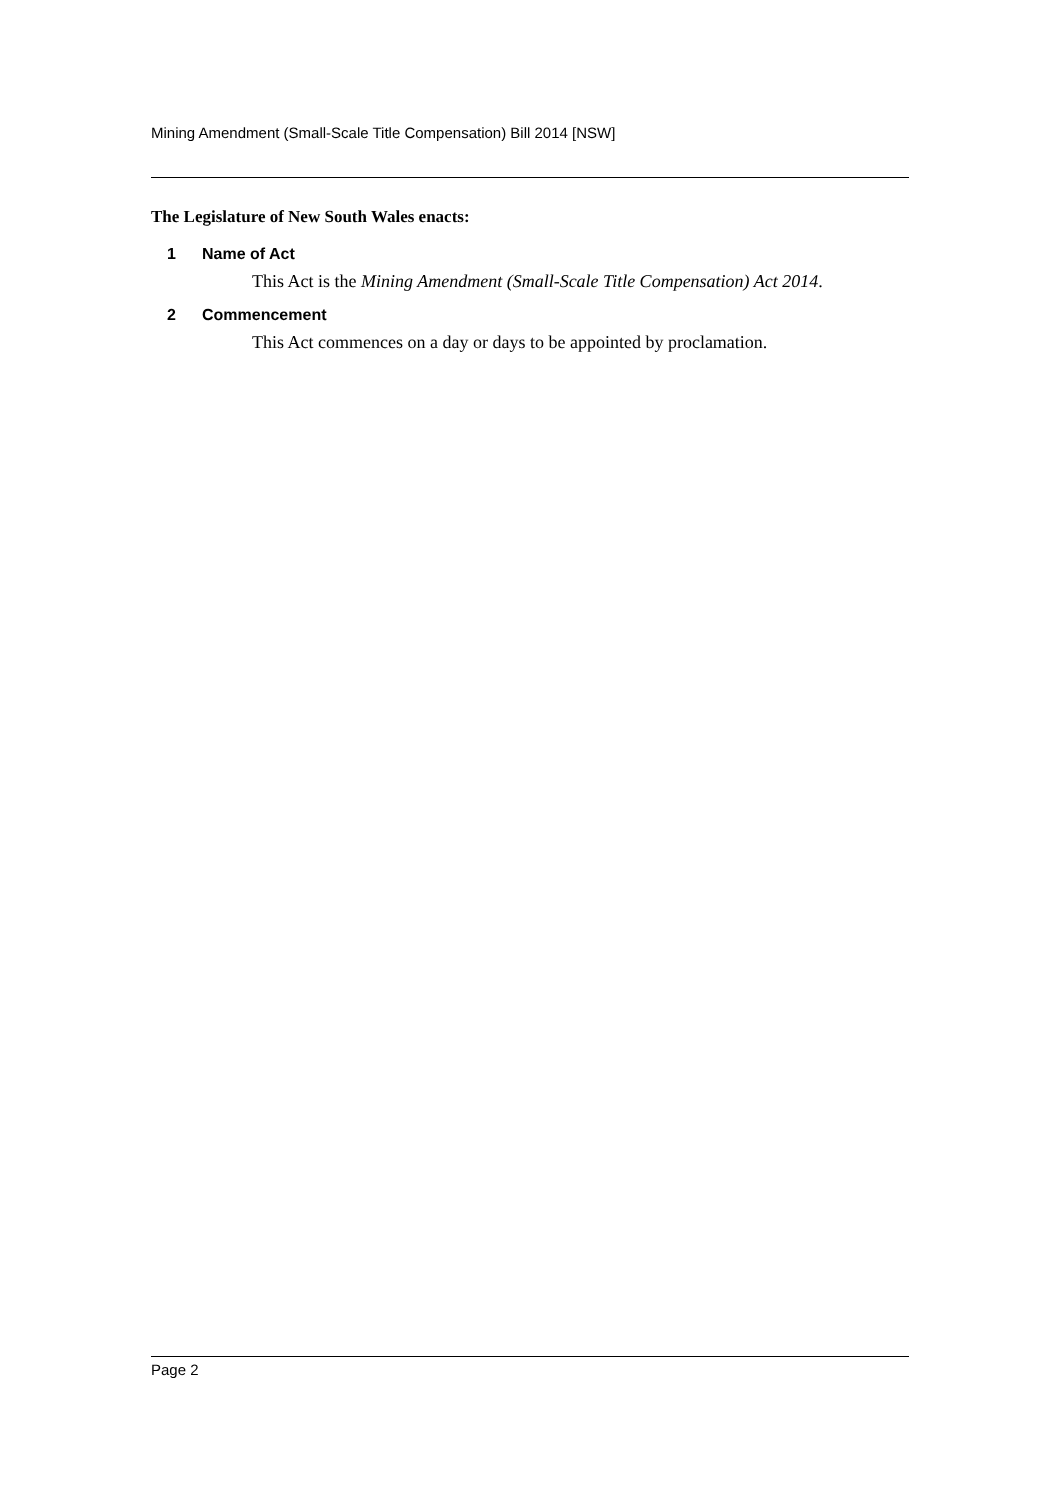Mining Amendment (Small-Scale Title Compensation) Bill 2014 [NSW]
The Legislature of New South Wales enacts:
1 Name of Act
This Act is the Mining Amendment (Small-Scale Title Compensation) Act 2014.
2 Commencement
This Act commences on a day or days to be appointed by proclamation.
Page 2